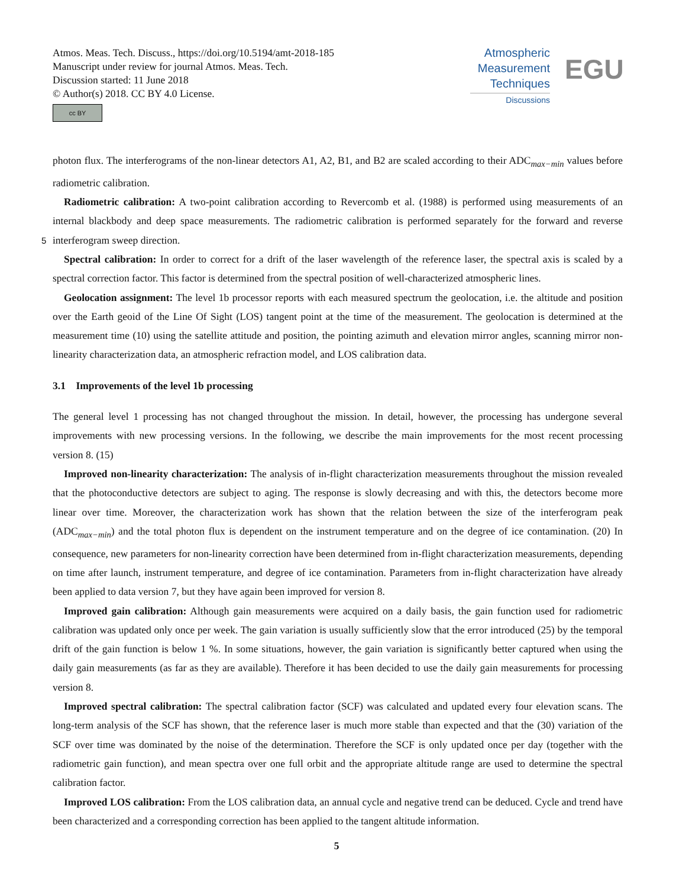Atmos. Meas. Tech. Discuss., https://doi.org/10.5194/amt-2018-185
Manuscript under review for journal Atmos. Meas. Tech.
Discussion started: 11 June 2018
© Author(s) 2018. CC BY 4.0 License.
cc BY
Atmospheric
Measurement
Techniques
Discussions
EGU
photon flux. The interferograms of the non-linear detectors A1, A2, B1, and B2 are scaled according to their ADC<sub>max−min</sub> values before radiometric calibration.
Radiometric calibration: A two-point calibration according to Revercomb et al. (1988) is performed using measurements of an internal blackbody and deep space measurements. The radiometric calibration is performed separately for the forward 5 and reverse interferogram sweep direction.
Spectral calibration: In order to correct for a drift of the laser wavelength of the reference laser, the spectral axis is scaled by a spectral correction factor. This factor is determined from the spectral position of well-characterized atmospheric lines.
Geolocation assignment: The level 1b processor reports with each measured spectrum the geolocation, i.e. the altitude and position over the Earth geoid of the Line Of Sight (LOS) tangent point at the time of the measurement. The geolocation is determined at the measurement time (10) using the satellite attitude and position, the pointing azimuth and elevation mirror angles, scanning mirror non-linearity characterization data, an atmospheric refraction model, and LOS calibration data.
3.1 Improvements of the level 1b processing
The general level 1 processing has not changed throughout the mission. In detail, however, the processing has undergone several improvements with new processing versions. In the following, we describe the main improvements for the most recent processing version 8. (15)
Improved non-linearity characterization: The analysis of in-flight characterization measurements throughout the mission revealed that the photoconductive detectors are subject to aging. The response is slowly decreasing and with this, the detectors become more linear over time. Moreover, the characterization work has shown that the relation between the size of the interferogram peak (ADC<sub>max−min</sub>) and the total photon flux is dependent on the instrument temperature and on the degree of ice contamination. (20) In consequence, new parameters for non-linearity correction have been determined from in-flight characterization measurements, depending on time after launch, instrument temperature, and degree of ice contamination. Parameters from in-flight characterization have already been applied to data version 7, but they have again been improved for version 8.
Improved gain calibration: Although gain measurements were acquired on a daily basis, the gain function used for radiometric calibration was updated only once per week. The gain variation is usually sufficiently slow that the error introduced (25) by the temporal drift of the gain function is below 1 %. In some situations, however, the gain variation is significantly better captured when using the daily gain measurements (as far as they are available). Therefore it has been decided to use the daily gain measurements for processing version 8.
Improved spectral calibration: The spectral calibration factor (SCF) was calculated and updated every four elevation scans. The long-term analysis of the SCF has shown, that the reference laser is much more stable than expected and that the (30) variation of the SCF over time was dominated by the noise of the determination. Therefore the SCF is only updated once per day (together with the radiometric gain function), and mean spectra over one full orbit and the appropriate altitude range are used to determine the spectral calibration factor.
Improved LOS calibration: From the LOS calibration data, an annual cycle and negative trend can be deduced. Cycle and trend have been characterized and a corresponding correction has been applied to the tangent altitude information.
5